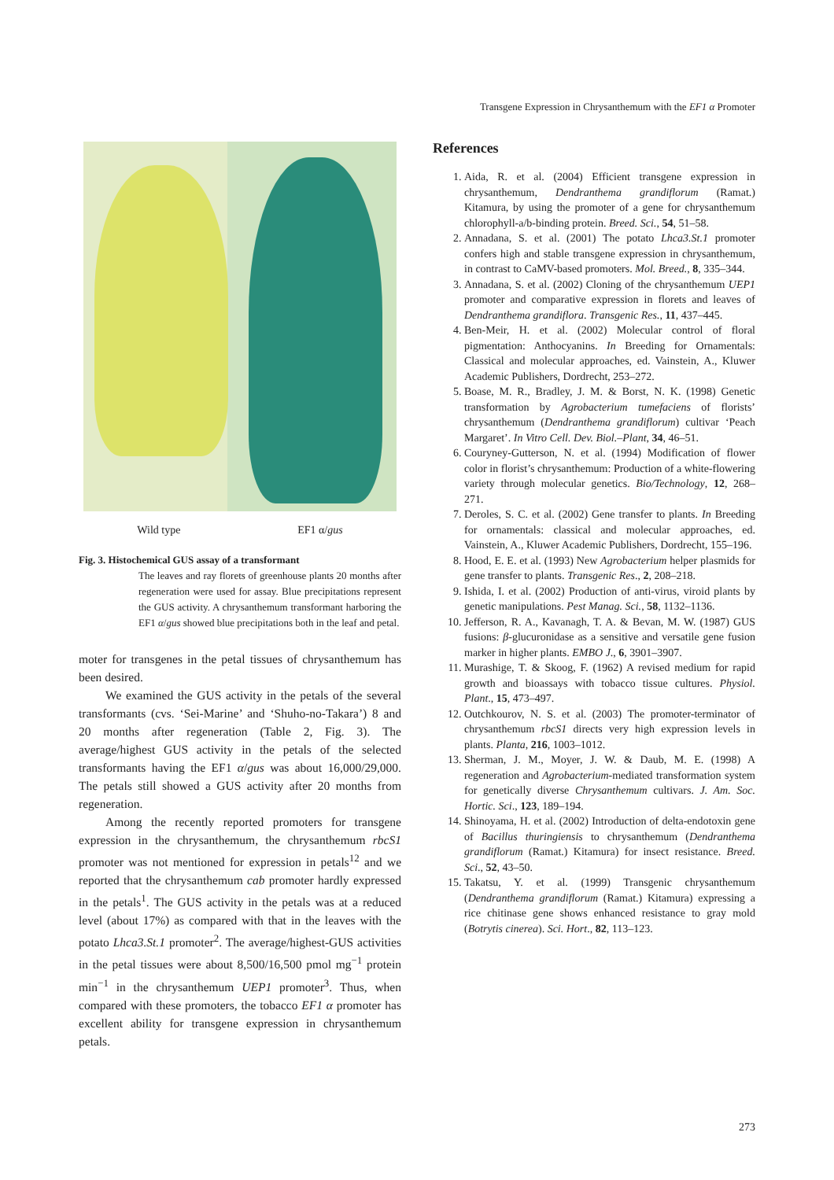Transgene Expression in Chrysanthemum with the EF1 α Promoter
Wild type EF1 α/gus
Fig. 3. Histochemical GUS assay of a transformant
The leaves and ray florets of greenhouse plants 20 months after regeneration were used for assay. Blue precipitations represent the GUS activity. A chrysanthemum transformant harboring the EF1 α/gus showed blue precipitations both in the leaf and petal.
moter for transgenes in the petal tissues of chrysanthemum has been desired.
We examined the GUS activity in the petals of the several transformants (cvs. ‘Sei-Marine’ and ‘Shuho-no-Takara’) 8 and 20 months after regeneration (Table 2, Fig. 3). The average/highest GUS activity in the petals of the selected transformants having the EF1 α/gus was about 16,000/29,000. The petals still showed a GUS activity after 20 months from regeneration.
Among the recently reported promoters for transgene expression in the chrysanthemum, the chrysanthemum rbcS1 promoter was not mentioned for expression in petals<sup>12</sup> and we reported that the chrysanthemum cab promoter hardly expressed in the petals<sup>1</sup>. The GUS activity in the petals was at a reduced level (about 17%) as compared with that in the leaves with the potato Lhca3.St.1 promoter<sup>2</sup>. The average/highest-GUS activities in the petal tissues were about 8,500/16,500 pmol mg<sup>−1</sup> protein min<sup>−1</sup> in the chrysanthemum UEP1 promoter<sup>3</sup>. Thus, when compared with these promoters, the tobacco EF1 α promoter has excellent ability for transgene expression in chrysanthemum petals.
References
1. Aida, R. et al. (2004) Efficient transgene expression in chrysanthemum, Dendranthema grandiflorum (Ramat.) Kitamura, by using the promoter of a gene for chrysanthemum chlorophyll-a/b-binding protein. Breed. Sci., 54, 51–58.
2. Annadana, S. et al. (2001) The potato Lhca3.St.1 promoter confers high and stable transgene expression in chrysanthemum, in contrast to CaMV-based promoters. Mol. Breed., 8, 335–344.
3. Annadana, S. et al. (2002) Cloning of the chrysanthemum UEP1 promoter and comparative expression in florets and leaves of Dendranthema grandiflora. Transgenic Res., 11, 437–445.
4. Ben-Meir, H. et al. (2002) Molecular control of floral pigmentation: Anthocyanins. In Breeding for Ornamentals: Classical and molecular approaches, ed. Vainstein, A., Kluwer Academic Publishers, Dordrecht, 253–272.
5. Boase, M. R., Bradley, J. M. & Borst, N. K. (1998) Genetic transformation by Agrobacterium tumefaciens of florists’ chrysanthemum (Dendranthema grandiflorum) cultivar ‘Peach Margaret’. In Vitro Cell. Dev. Biol.–Plant, 34, 46–51.
6. Couryney-Gutterson, N. et al. (1994) Modification of flower color in florist’s chrysanthemum: Production of a white-flowering variety through molecular genetics. Bio/Technology, 12, 268– 271.
7. Deroles, S. C. et al. (2002) Gene transfer to plants. In Breeding for ornamentals: classical and molecular approaches, ed. Vainstein, A., Kluwer Academic Publishers, Dordrecht, 155–196.
8. Hood, E. E. et al. (1993) New Agrobacterium helper plasmids for gene transfer to plants. Transgenic Res., 2, 208–218.
9. Ishida, I. et al. (2002) Production of anti-virus, viroid plants by genetic manipulations. Pest Manag. Sci., 58, 1132–1136.
10. Jefferson, R. A., Kavanagh, T. A. & Bevan, M. W. (1987) GUS fusions: β-glucuronidase as a sensitive and versatile gene fusion marker in higher plants. EMBO J., 6, 3901–3907.
11. Murashige, T. & Skoog, F. (1962) A revised medium for rapid growth and bioassays with tobacco tissue cultures. Physiol. Plant., 15, 473–497.
12. Outchkourov, N. S. et al. (2003) The promoter-terminator of chrysanthemum rbcS1 directs very high expression levels in plants. Planta, 216, 1003–1012.
13. Sherman, J. M., Moyer, J. W. & Daub, M. E. (1998) A regeneration and Agrobacterium-mediated transformation system for genetically diverse Chrysanthemum cultivars. J. Am. Soc. Hortic. Sci., 123, 189–194.
14. Shinoyama, H. et al. (2002) Introduction of delta-endotoxin gene of Bacillus thuringiensis to chrysanthemum (Dendranthema grandiflorum (Ramat.) Kitamura) for insect resistance. Breed. Sci., 52, 43–50.
15. Takatsu, Y. et al. (1999) Transgenic chrysanthemum (Dendranthema grandiflorum (Ramat.) Kitamura) expressing a rice chitinase gene shows enhanced resistance to gray mold (Botrytis cinerea). Sci. Hort., 82, 113–123.
273